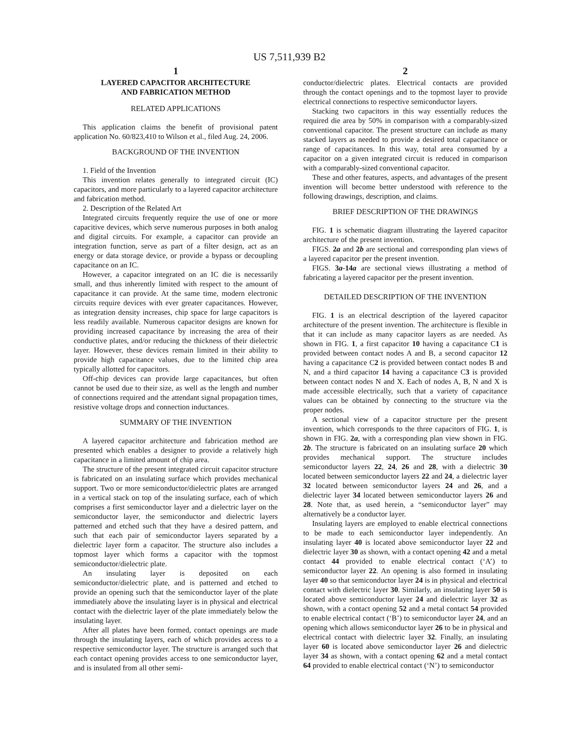US 7,511,939 B2
1
LAYERED CAPACITOR ARCHITECTURE
AND FABRICATION METHOD
RELATED APPLICATIONS
This application claims the benefit of provisional patent application No. 60/823,410 to Wilson et al., filed Aug. 24, 2006.
BACKGROUND OF THE INVENTION
1. Field of the Invention
This invention relates generally to integrated circuit (IC) capacitors, and more particularly to a layered capacitor architecture and fabrication method.
2. Description of the Related Art
Integrated circuits frequently require the use of one or more capacitive devices, which serve numerous purposes in both analog and digital circuits. For example, a capacitor can provide an integration function, serve as part of a filter design, act as an energy or data storage device, or provide a bypass or decoupling capacitance on an IC.
However, a capacitor integrated on an IC die is necessarily small, and thus inherently limited with respect to the amount of capacitance it can provide. At the same time, modern electronic circuits require devices with ever greater capacitances. However, as integration density increases, chip space for large capacitors is less readily available. Numerous capacitor designs are known for providing increased capacitance by increasing the area of their conductive plates, and/or reducing the thickness of their dielectric layer. However, these devices remain limited in their ability to provide high capacitance values, due to the limited chip area typically allotted for capacitors.
Off-chip devices can provide large capacitances, but often cannot be used due to their size, as well as the length and number of connections required and the attendant signal propagation times, resistive voltage drops and connection inductances.
SUMMARY OF THE INVENTION
A layered capacitor architecture and fabrication method are presented which enables a designer to provide a relatively high capacitance in a limited amount of chip area.
The structure of the present integrated circuit capacitor structure is fabricated on an insulating surface which provides mechanical support. Two or more semiconductor/dielectric plates are arranged in a vertical stack on top of the insulating surface, each of which comprises a first semiconductor layer and a dielectric layer on the semiconductor layer, the semiconductor and dielectric layers patterned and etched such that they have a desired pattern, and such that each pair of semiconductor layers separated by a dielectric layer form a capacitor. The structure also includes a topmost layer which forms a capacitor with the topmost semiconductor/dielectric plate.
An insulating layer is deposited on each semiconductor/dielectric plate, and is patterned and etched to provide an opening such that the semiconductor layer of the plate immediately above the insulating layer is in physical and electrical contact with the dielectric layer of the plate immediately below the insulating layer.
After all plates have been formed, contact openings are made through the insulating layers, each of which provides access to a respective semiconductor layer. The structure is arranged such that each contact opening provides access to one semiconductor layer, and is insulated from all other semi-
2
conductor/dielectric plates. Electrical contacts are provided through the contact openings and to the topmost layer to provide electrical connections to respective semiconductor layers.
Stacking two capacitors in this way essentially reduces the required die area by 50% in comparison with a comparably-sized conventional capacitor. The present structure can include as many stacked layers as needed to provide a desired total capacitance or range of capacitances. In this way, total area consumed by a capacitor on a given integrated circuit is reduced in comparison with a comparably-sized conventional capacitor.
These and other features, aspects, and advantages of the present invention will become better understood with reference to the following drawings, description, and claims.
BRIEF DESCRIPTION OF THE DRAWINGS
FIG. 1 is schematic diagram illustrating the layered capacitor architecture of the present invention.
FIGS. 2a and 2b are sectional and corresponding plan views of a layered capacitor per the present invention.
FIGS. 3a-14a are sectional views illustrating a method of fabricating a layered capacitor per the present invention.
DETAILED DESCRIPTION OF THE INVENTION
FIG. 1 is an electrical description of the layered capacitor architecture of the present invention. The architecture is flexible in that it can include as many capacitor layers as are needed. As shown in FIG. 1, a first capacitor 10 having a capacitance C1 is provided between contact nodes A and B, a second capacitor 12 having a capacitance C2 is provided between contact nodes B and N, and a third capacitor 14 having a capacitance C3 is provided between contact nodes N and X. Each of nodes A, B, N and X is made accessible electrically, such that a variety of capacitance values can be obtained by connecting to the structure via the proper nodes.
A sectional view of a capacitor structure per the present invention, which corresponds to the three capacitors of FIG. 1, is shown in FIG. 2a, with a corresponding plan view shown in FIG. 2b. The structure is fabricated on an insulating surface 20 which provides mechanical support. The structure includes semiconductor layers 22, 24, 26 and 28, with a dielectric 30 located between semiconductor layers 22 and 24, a dielectric layer 32 located between semiconductor layers 24 and 26, and a dielectric layer 34 located between semiconductor layers 26 and 28. Note that, as used herein, a “semiconductor layer” may alternatively be a conductor layer.
Insulating layers are employed to enable electrical connections to be made to each semiconductor layer independently. An insulating layer 40 is located above semiconductor layer 22 and dielectric layer 30 as shown, with a contact opening 42 and a metal contact 44 provided to enable electrical contact (‘A’) to semiconductor layer 22. An opening is also formed in insulating layer 40 so that semiconductor layer 24 is in physical and electrical contact with dielectric layer 30. Similarly, an insulating layer 50 is located above semiconductor layer 24 and dielectric layer 32 as shown, with a contact opening 52 and a metal contact 54 provided to enable electrical contact (‘B’) to semiconductor layer 24, and an opening which allows semiconductor layer 26 to be in physical and electrical contact with dielectric layer 32. Finally, an insulating layer 60 is located above semiconductor layer 26 and dielectric layer 34 as shown, with a contact opening 62 and a metal contact 64 provided to enable electrical contact (‘N’) to semiconductor